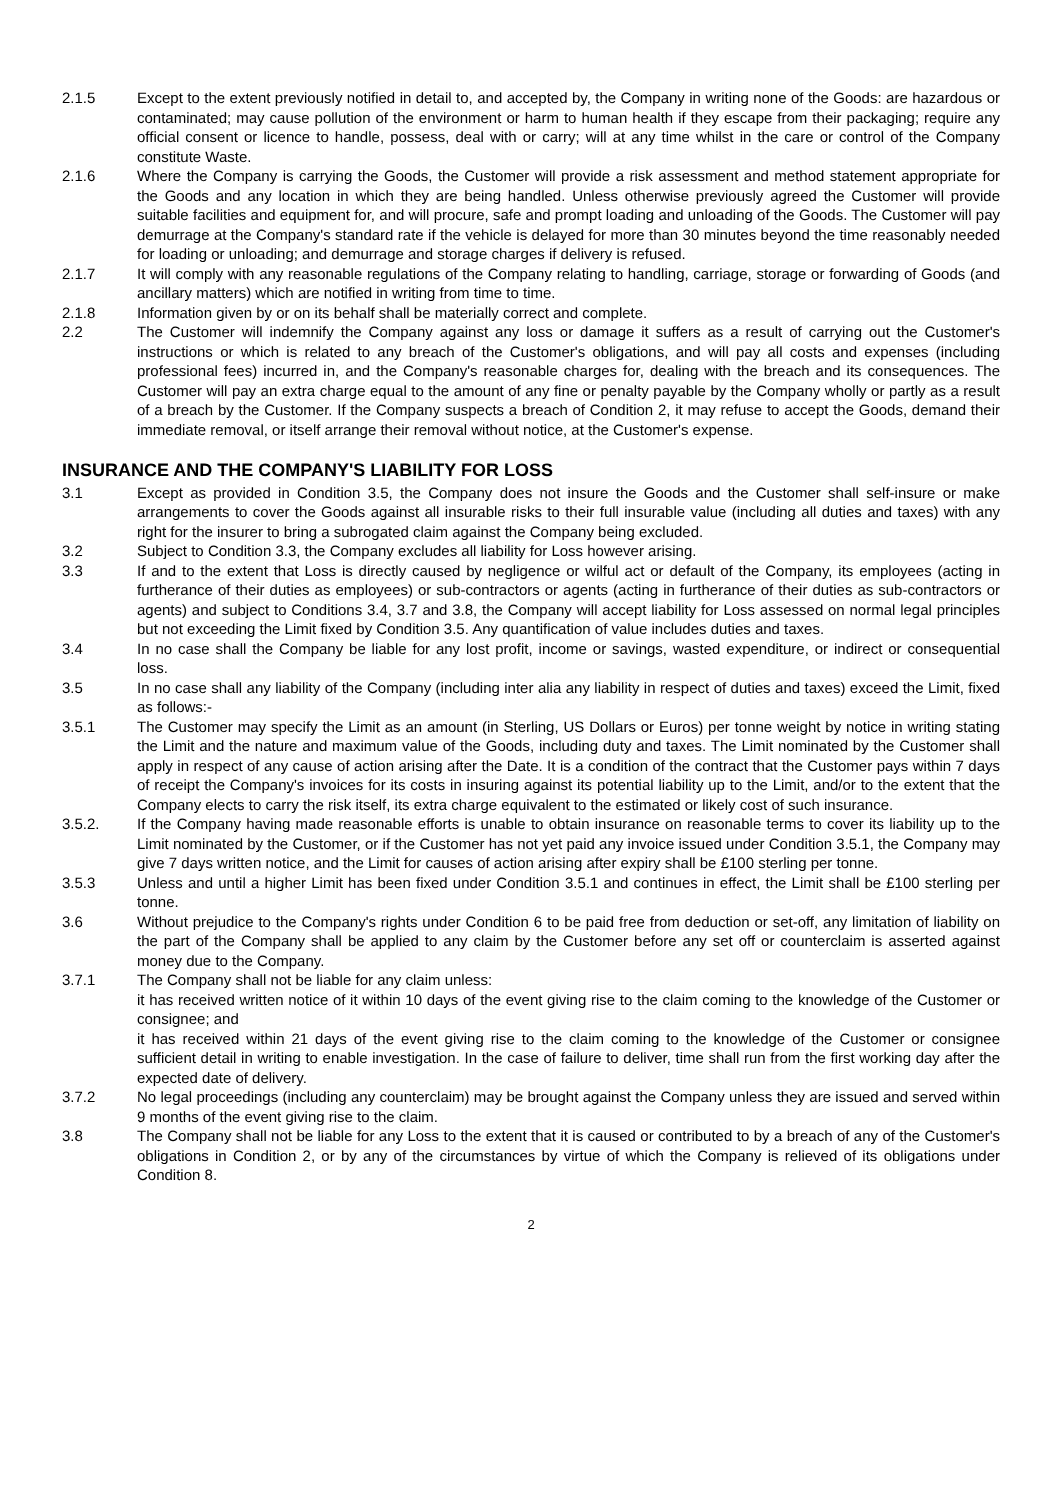2.1.5 Except to the extent previously notified in detail to, and accepted by, the Company in writing none of the Goods: are hazardous or contaminated; may cause pollution of the environment or harm to human health if they escape from their packaging; require any official consent or licence to handle, possess, deal with or carry; will at any time whilst in the care or control of the Company constitute Waste.
2.1.6 Where the Company is carrying the Goods, the Customer will provide a risk assessment and method statement appropriate for the Goods and any location in which they are being handled. Unless otherwise previously agreed the Customer will provide suitable facilities and equipment for, and will procure, safe and prompt loading and unloading of the Goods. The Customer will pay demurrage at the Company's standard rate if the vehicle is delayed for more than 30 minutes beyond the time reasonably needed for loading or unloading; and demurrage and storage charges if delivery is refused.
2.1.7 It will comply with any reasonable regulations of the Company relating to handling, carriage, storage or forwarding of Goods (and ancillary matters) which are notified in writing from time to time.
2.1.8 Information given by or on its behalf shall be materially correct and complete.
2.2 The Customer will indemnify the Company against any loss or damage it suffers as a result of carrying out the Customer's instructions or which is related to any breach of the Customer's obligations, and will pay all costs and expenses (including professional fees) incurred in, and the Company's reasonable charges for, dealing with the breach and its consequences. The Customer will pay an extra charge equal to the amount of any fine or penalty payable by the Company wholly or partly as a result of a breach by the Customer. If the Company suspects a breach of Condition 2, it may refuse to accept the Goods, demand their immediate removal, or itself arrange their removal without notice, at the Customer's expense.
INSURANCE AND THE COMPANY'S LIABILITY FOR LOSS
3.1 Except as provided in Condition 3.5, the Company does not insure the Goods and the Customer shall self-insure or make arrangements to cover the Goods against all insurable risks to their full insurable value (including all duties and taxes) with any right for the insurer to bring a subrogated claim against the Company being excluded.
3.2 Subject to Condition 3.3, the Company excludes all liability for Loss however arising.
3.3 If and to the extent that Loss is directly caused by negligence or wilful act or default of the Company, its employees (acting in furtherance of their duties as employees) or sub-contractors or agents (acting in furtherance of their duties as sub-contractors or agents) and subject to Conditions 3.4, 3.7 and 3.8, the Company will accept liability for Loss assessed on normal legal principles but not exceeding the Limit fixed by Condition 3.5. Any quantification of value includes duties and taxes.
3.4 In no case shall the Company be liable for any lost profit, income or savings, wasted expenditure, or indirect or consequential loss.
3.5 In no case shall any liability of the Company (including inter alia any liability in respect of duties and taxes) exceed the Limit, fixed as follows:-
3.5.1 The Customer may specify the Limit as an amount (in Sterling, US Dollars or Euros) per tonne weight by notice in writing stating the Limit and the nature and maximum value of the Goods, including duty and taxes. The Limit nominated by the Customer shall apply in respect of any cause of action arising after the Date. It is a condition of the contract that the Customer pays within 7 days of receipt the Company's invoices for its costs in insuring against its potential liability up to the Limit, and/or to the extent that the Company elects to carry the risk itself, its extra charge equivalent to the estimated or likely cost of such insurance.
3.5.2. If the Company having made reasonable efforts is unable to obtain insurance on reasonable terms to cover its liability up to the Limit nominated by the Customer, or if the Customer has not yet paid any invoice issued under Condition 3.5.1, the Company may give 7 days written notice, and the Limit for causes of action arising after expiry shall be £100 sterling per tonne.
3.5.3 Unless and until a higher Limit has been fixed under Condition 3.5.1 and continues in effect, the Limit shall be £100 sterling per tonne.
3.6 Without prejudice to the Company's rights under Condition 6 to be paid free from deduction or set-off, any limitation of liability on the part of the Company shall be applied to any claim by the Customer before any set off or counterclaim is asserted against money due to the Company.
3.7.1 The Company shall not be liable for any claim unless:
it has received written notice of it within 10 days of the event giving rise to the claim coming to the knowledge of the Customer or consignee; and
it has received within 21 days of the event giving rise to the claim coming to the knowledge of the Customer or consignee sufficient detail in writing to enable investigation. In the case of failure to deliver, time shall run from the first working day after the expected date of delivery.
3.7.2 No legal proceedings (including any counterclaim) may be brought against the Company unless they are issued and served within 9 months of the event giving rise to the claim.
3.8 The Company shall not be liable for any Loss to the extent that it is caused or contributed to by a breach of any of the Customer's obligations in Condition 2, or by any of the circumstances by virtue of which the Company is relieved of its obligations under Condition 8.
2